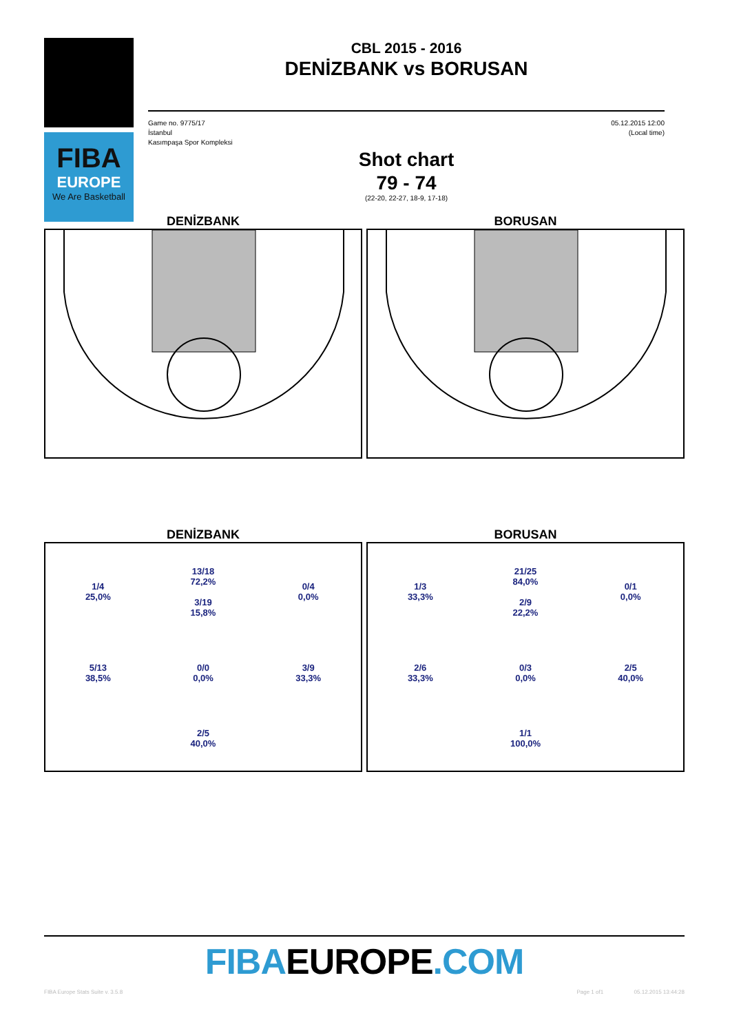FIBA
EUROPE
We Are Basketball
CBL 2015 - 2016
DENİZBANK vs BORUSAN
Game no. 9775/17
İstanbul
Kasımpaşa Spor Kompleksi
05.12.2015 12:00
(Local time)
Shot chart
79 - 74
(22-20, 22-27, 18-9, 17-18)
DENİZBANK BORUSAN
DENİZBANK
1/4
25,0%
13/18
72,2%
3/19
15,8%
0/4
0,0%
5/13
38,5%
0/0
0,0%
3/9
33,3%
2/5
40,0%
BORUSAN
1/3
33,3%
21/25
84,0%
2/9
22,2%
0/1
0,0%
2/6
33,3%
0/3
0,0%
2/5
40,0%
1/1
100,0%
FIBAEUROPE.COM
FIBA Europe Stats Suite v. 3.5.8 Page 1 of1 05.12.2015 13:44:28